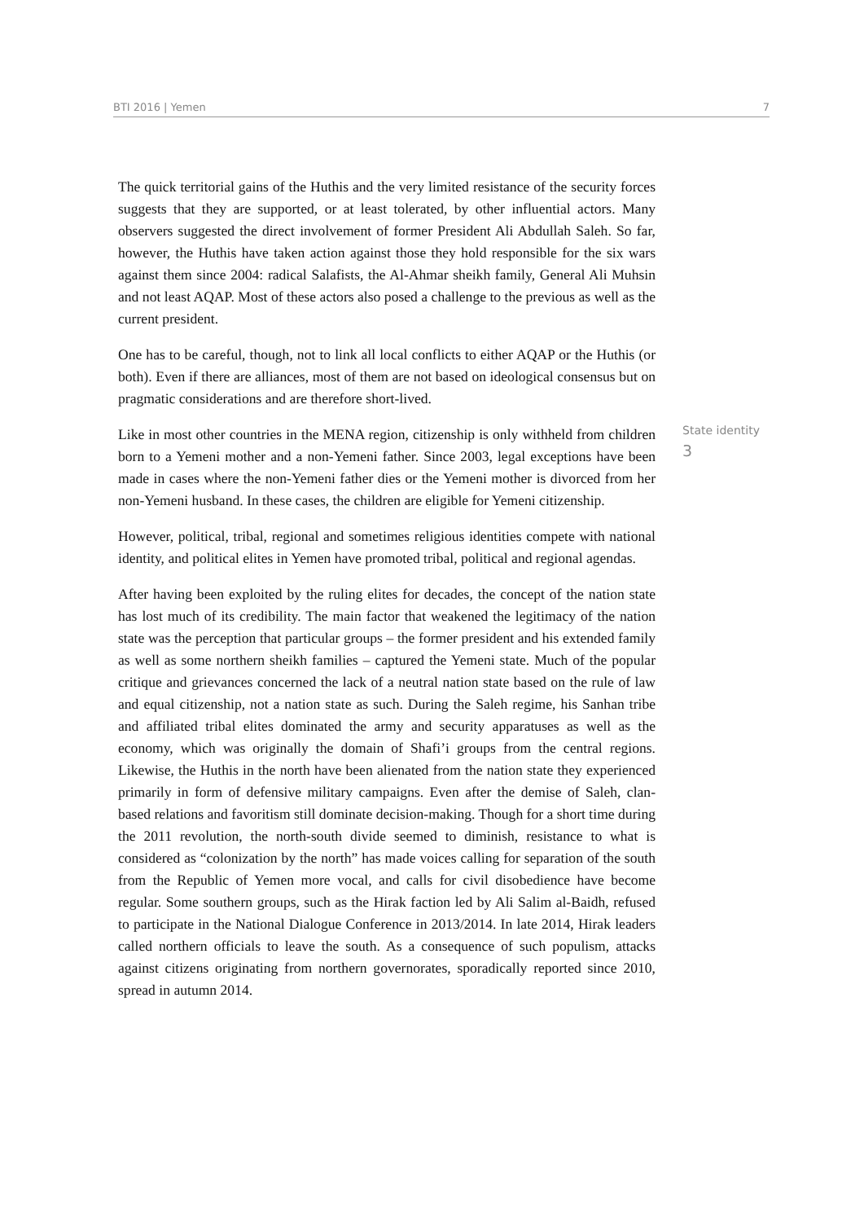BTI 2016 | Yemen 7
The quick territorial gains of the Huthis and the very limited resistance of the security forces suggests that they are supported, or at least tolerated, by other influential actors. Many observers suggested the direct involvement of former President Ali Abdullah Saleh. So far, however, the Huthis have taken action against those they hold responsible for the six wars against them since 2004: radical Salafists, the Al-Ahmar sheikh family, General Ali Muhsin and not least AQAP. Most of these actors also posed a challenge to the previous as well as the current president.
One has to be careful, though, not to link all local conflicts to either AQAP or the Huthis (or both). Even if there are alliances, most of them are not based on ideological consensus but on pragmatic considerations and are therefore short-lived.
Like in most other countries in the MENA region, citizenship is only withheld from children born to a Yemeni mother and a non-Yemeni father. Since 2003, legal exceptions have been made in cases where the non-Yemeni father dies or the Yemeni mother is divorced from her non-Yemeni husband. In these cases, the children are eligible for Yemeni citizenship.
State identity
3
However, political, tribal, regional and sometimes religious identities compete with national identity, and political elites in Yemen have promoted tribal, political and regional agendas.
After having been exploited by the ruling elites for decades, the concept of the nation state has lost much of its credibility. The main factor that weakened the legitimacy of the nation state was the perception that particular groups – the former president and his extended family as well as some northern sheikh families – captured the Yemeni state. Much of the popular critique and grievances concerned the lack of a neutral nation state based on the rule of law and equal citizenship, not a nation state as such. During the Saleh regime, his Sanhan tribe and affiliated tribal elites dominated the army and security apparatuses as well as the economy, which was originally the domain of Shafi’i groups from the central regions. Likewise, the Huthis in the north have been alienated from the nation state they experienced primarily in form of defensive military campaigns. Even after the demise of Saleh, clan-based relations and favoritism still dominate decision-making. Though for a short time during the 2011 revolution, the north-south divide seemed to diminish, resistance to what is considered as “colonization by the north” has made voices calling for separation of the south from the Republic of Yemen more vocal, and calls for civil disobedience have become regular. Some southern groups, such as the Hirak faction led by Ali Salim al-Baidh, refused to participate in the National Dialogue Conference in 2013/2014. In late 2014, Hirak leaders called northern officials to leave the south. As a consequence of such populism, attacks against citizens originating from northern governorates, sporadically reported since 2010, spread in autumn 2014.